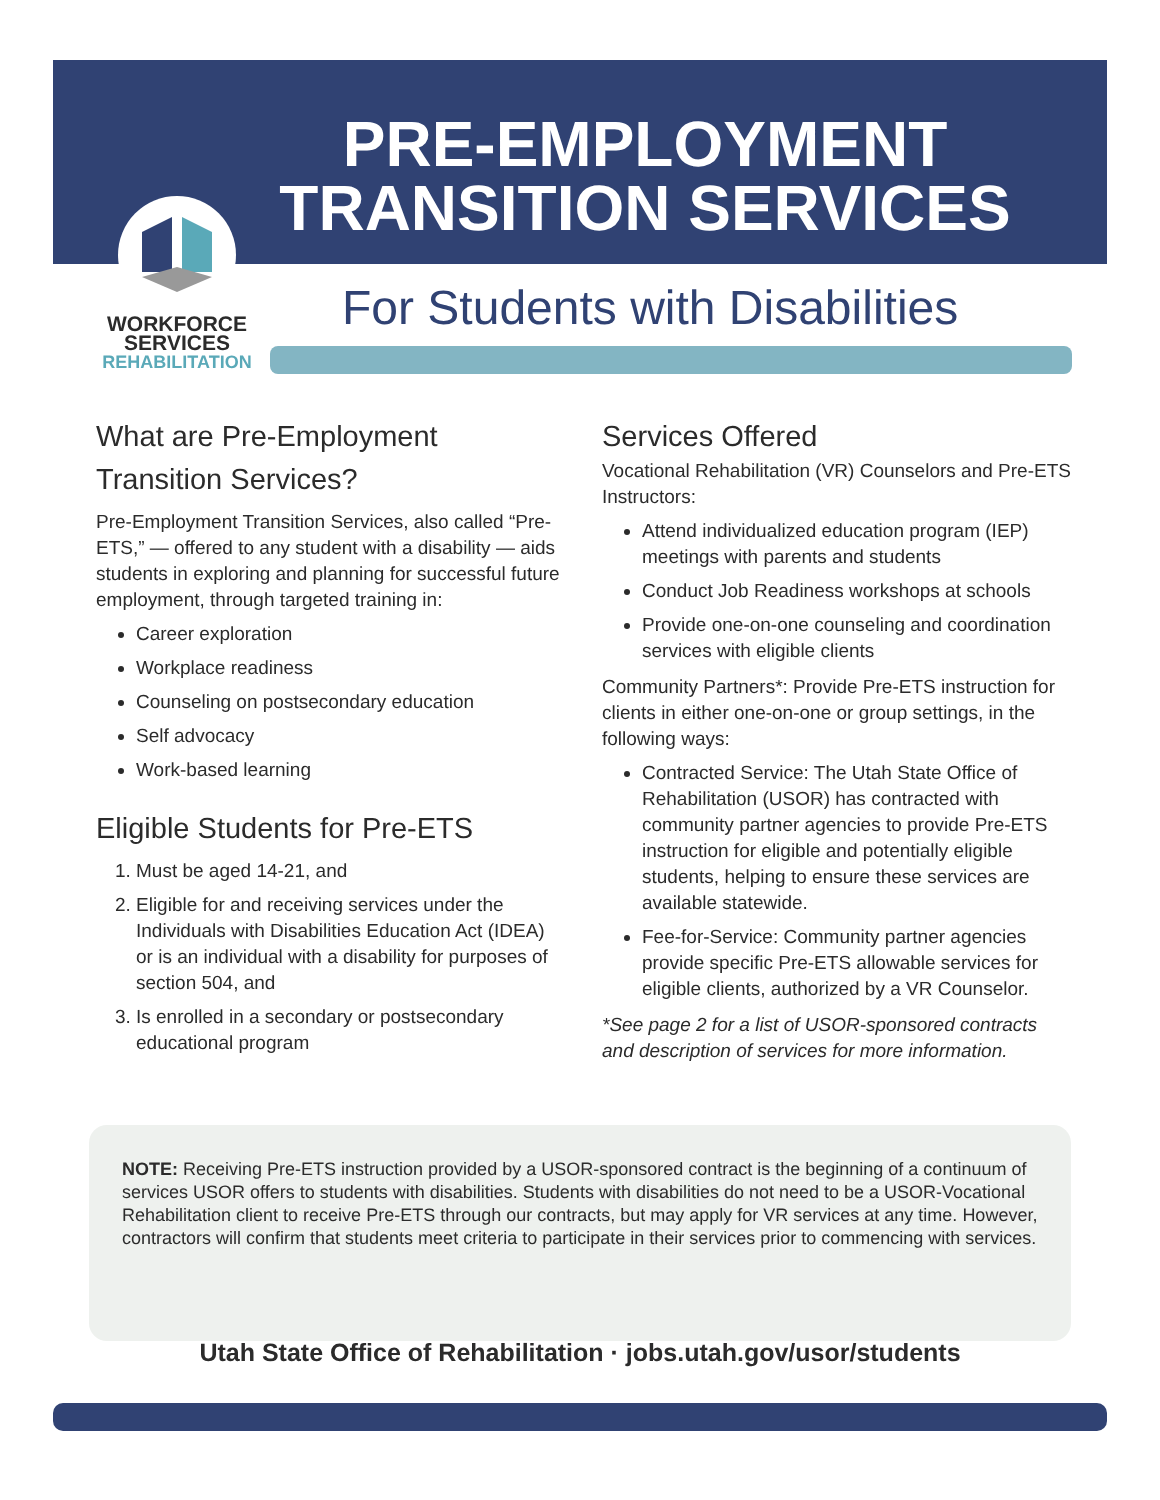PRE-EMPLOYMENT TRANSITION SERVICES
WORKFORCE
SERVICES
REHABILITATION
For Students with Disabilities
What are Pre-Employment Transition Services?
Pre-Employment Transition Services, also called “Pre-ETS,” — offered to any student with a disability — aids students in exploring and planning for successful future employment, through targeted training in:
Career exploration
Workplace readiness
Counseling on postsecondary education
Self advocacy
Work-based learning
Eligible Students for Pre-ETS
1. Must be aged 14-21, and
2. Eligible for and receiving services under the Individuals with Disabilities Education Act (IDEA) or is an individual with a disability for purposes of section 504, and
3. Is enrolled in a secondary or postsecondary educational program
Services Offered
Vocational Rehabilitation (VR) Counselors and Pre-ETS Instructors:
Attend individualized education program (IEP) meetings with parents and students
Conduct Job Readiness workshops at schools
Provide one-on-one counseling and coordination services with eligible clients
Community Partners*: Provide Pre-ETS instruction for clients in either one-on-one or group settings, in the following ways:
Contracted Service: The Utah State Office of Rehabilitation (USOR) has contracted with community partner agencies to provide Pre-ETS instruction for eligible and potentially eligible students, helping to ensure these services are available statewide.
Fee-for-Service: Community partner agencies provide specific Pre-ETS allowable services for eligible clients, authorized by a VR Counselor.
*See page 2 for a list of USOR-sponsored contracts and description of services for more information.
NOTE: Receiving Pre-ETS instruction provided by a USOR-sponsored contract is the beginning of a continuum of services USOR offers to students with disabilities. Students with disabilities do not need to be a USOR-Vocational Rehabilitation client to receive Pre-ETS through our contracts, but may apply for VR services at any time. However, contractors will confirm that students meet criteria to participate in their services prior to commencing with services.
Utah State Office of Rehabilitation · jobs.utah.gov/usor/students